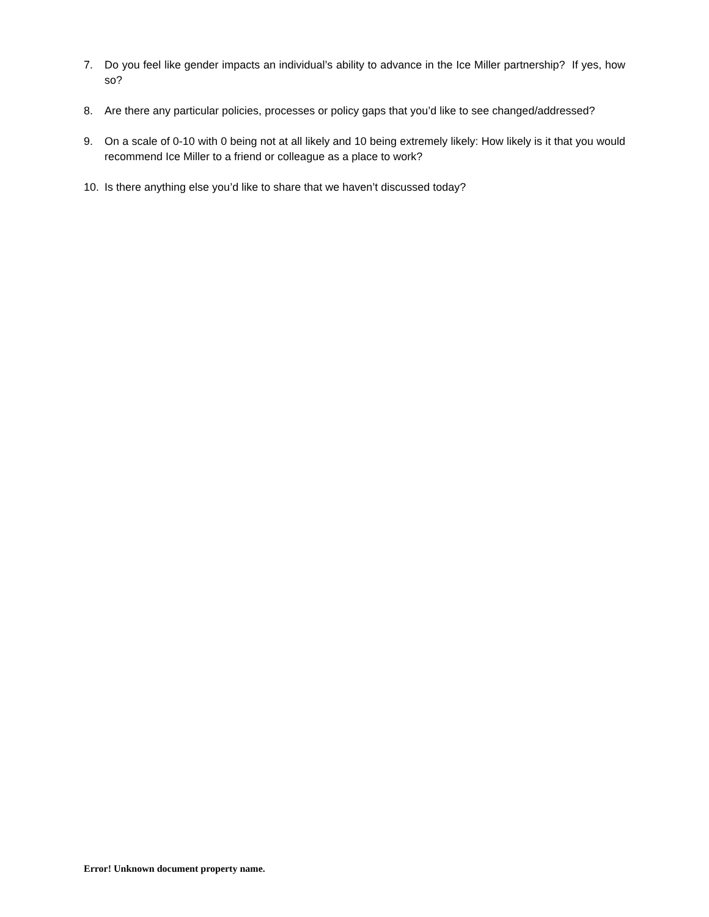7. Do you feel like gender impacts an individual’s ability to advance in the Ice Miller partnership? If yes, how so?
8. Are there any particular policies, processes or policy gaps that you’d like to see changed/addressed?
9. On a scale of 0-10 with 0 being not at all likely and 10 being extremely likely: How likely is it that you would recommend Ice Miller to a friend or colleague as a place to work?
10. Is there anything else you’d like to share that we haven’t discussed today?
Error! Unknown document property name.